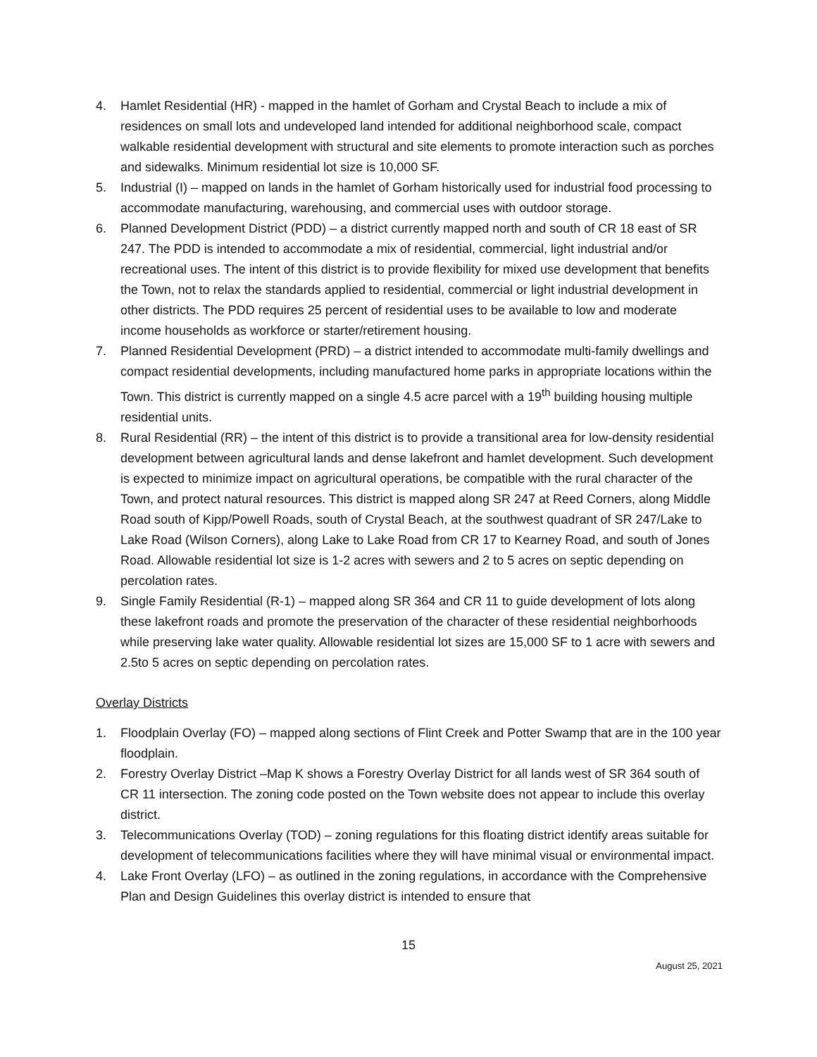4. Hamlet Residential (HR) - mapped in the hamlet of Gorham and Crystal Beach to include a mix of residences on small lots and undeveloped land intended for additional neighborhood scale, compact walkable residential development with structural and site elements to promote interaction such as porches and sidewalks. Minimum residential lot size is 10,000 SF.
5. Industrial (I) – mapped on lands in the hamlet of Gorham historically used for industrial food processing to accommodate manufacturing, warehousing, and commercial uses with outdoor storage.
6. Planned Development District (PDD) – a district currently mapped north and south of CR 18 east of SR 247. The PDD is intended to accommodate a mix of residential, commercial, light industrial and/or recreational uses. The intent of this district is to provide flexibility for mixed use development that benefits the Town, not to relax the standards applied to residential, commercial or light industrial development in other districts. The PDD requires 25 percent of residential uses to be available to low and moderate income households as workforce or starter/retirement housing.
7. Planned Residential Development (PRD) – a district intended to accommodate multi-family dwellings and compact residential developments, including manufactured home parks in appropriate locations within the Town. This district is currently mapped on a single 4.5 acre parcel with a 19<sup>th</sup> building housing multiple residential units.
8. Rural Residential (RR) – the intent of this district is to provide a transitional area for low-density residential development between agricultural lands and dense lakefront and hamlet development. Such development is expected to minimize impact on agricultural operations, be compatible with the rural character of the Town, and protect natural resources. This district is mapped along SR 247 at Reed Corners, along Middle Road south of Kipp/Powell Roads, south of Crystal Beach, at the southwest quadrant of SR 247/Lake to Lake Road (Wilson Corners), along Lake to Lake Road from CR 17 to Kearney Road, and south of Jones Road. Allowable residential lot size is 1-2 acres with sewers and 2 to 5 acres on septic depending on percolation rates.
9. Single Family Residential (R-1) – mapped along SR 364 and CR 11 to guide development of lots along these lakefront roads and promote the preservation of the character of these residential neighborhoods while preserving lake water quality. Allowable residential lot sizes are 15,000 SF to 1 acre with sewers and 2.5to 5 acres on septic depending on percolation rates.
Overlay Districts
1. Floodplain Overlay (FO) – mapped along sections of Flint Creek and Potter Swamp that are in the 100 year floodplain.
2. Forestry Overlay District –Map K shows a Forestry Overlay District for all lands west of SR 364 south of CR 11 intersection. The zoning code posted on the Town website does not appear to include this overlay district.
3. Telecommunications Overlay (TOD) – zoning regulations for this floating district identify areas suitable for development of telecommunications facilities where they will have minimal visual or environmental impact.
4. Lake Front Overlay (LFO) – as outlined in the zoning regulations, in accordance with the Comprehensive Plan and Design Guidelines this overlay district is intended to ensure that
15
August 25, 2021